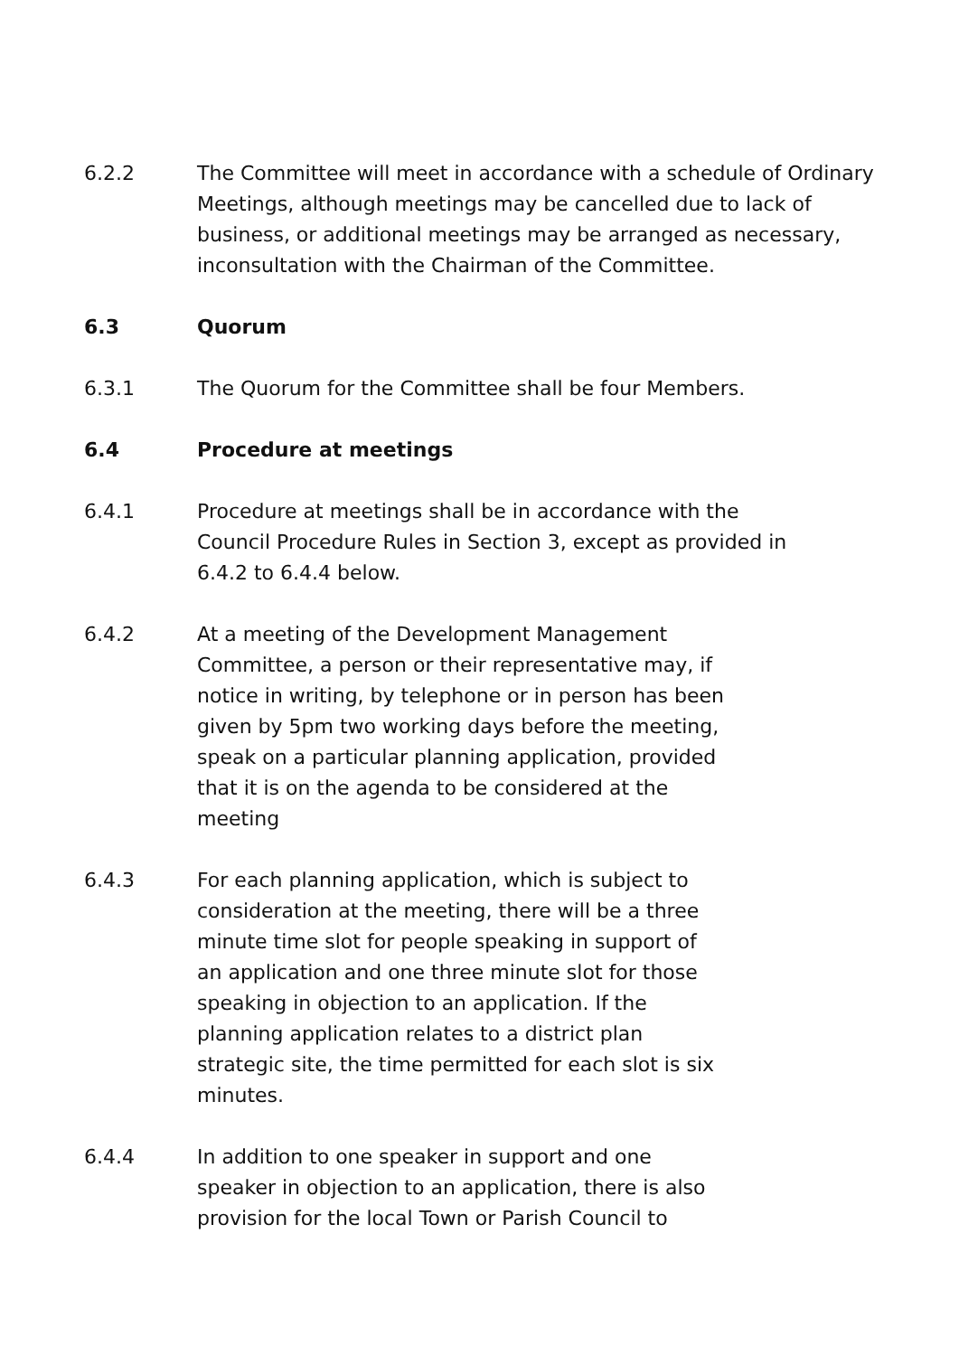6.2.2 The Committee will meet in accordance with a schedule of Ordinary Meetings, although meetings may be cancelled due to lack of business, or additional meetings may be arranged as necessary, inconsultation with the Chairman of the Committee.
6.3 Quorum
6.3.1 The Quorum for the Committee shall be four Members.
6.4 Procedure at meetings
6.4.1 Procedure at meetings shall be in accordance with the
Council Procedure Rules in Section 3, except as provided in
6.4.2 to 6.4.4 below.
6.4.2 At a meeting of the Development Management
Committee, a person or their representative may, if
notice in writing, by telephone or in person has been
given by 5pm two working days before the meeting,
speak on a particular planning application, provided
that it is on the agenda to be considered at the
meeting
6.4.3 For each planning application, which is subject to
consideration at the meeting, there will be a three
minute time slot for people speaking in support of
an application and one three minute slot for those
speaking in objection to an application. If the
planning application relates to a district plan
strategic site, the time permitted for each slot is six
minutes.
6.4.4 In addition to one speaker in support and one
speaker in objection to an application, there is also
provision for the local Town or Parish Council to